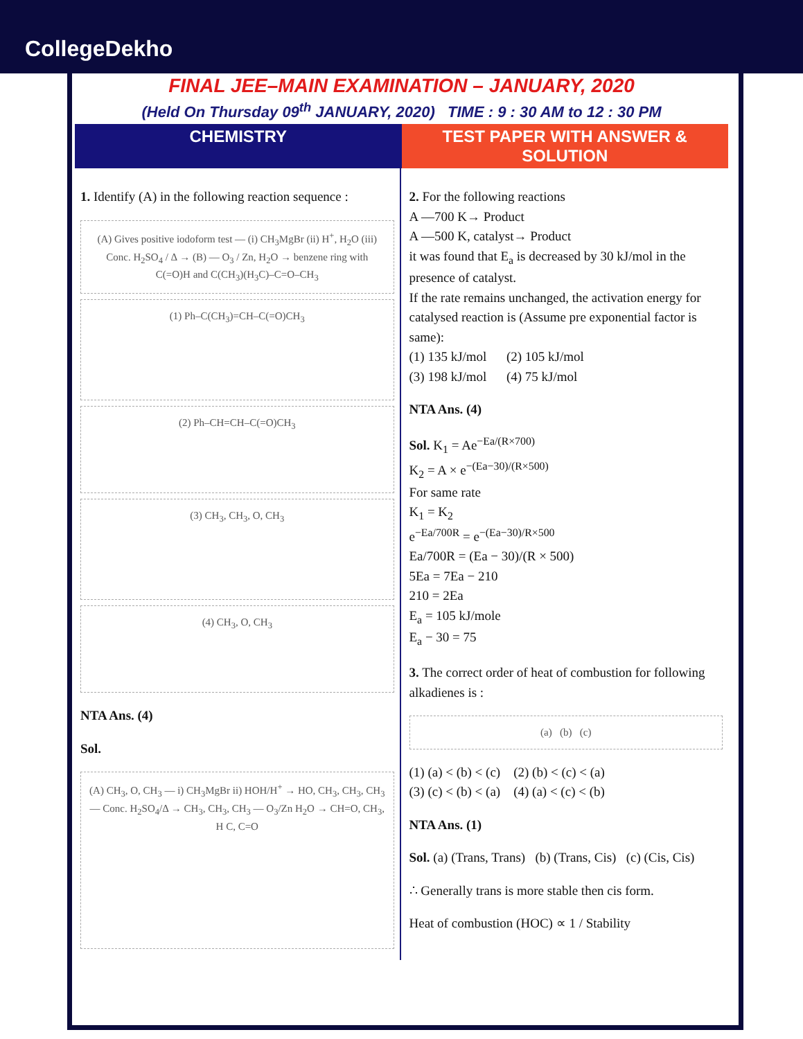CollegeDekho
FINAL JEE–MAIN EXAMINATION – JANUARY, 2020
(Held On Thursday 09<sup>th</sup> JANUARY, 2020) TIME : 9 : 30 AM to 12 : 30 PM
CHEMISTRY TEST PAPER WITH ANSWER & SOLUTION
1. Identify (A) in the following reaction sequence :
(A) Gives positive iodoform test — (i) CH<sub>3</sub>MgBr (ii) H<sup>+</sup>, H<sub>2</sub>O (iii) Conc. H<sub>2</sub>SO<sub>4</sub> / Δ → (B) — O<sub>3</sub> / Zn, H<sub>2</sub>O → benzene ring with C(=O)H and C(CH<sub>3</sub>)(H<sub>3</sub>C)–C=O–CH<sub>3</sub>
(1) Ph–C(CH<sub>3</sub>)=CH–C(=O)CH<sub>3</sub>
(2) Ph–CH=CH–C(=O)CH<sub>3</sub>
(3) CH<sub>3</sub>, CH<sub>3</sub>, O, CH<sub>3</sub>
(4) CH<sub>3</sub>, O, CH<sub>3</sub>
NTA Ans. (4)
Sol.
(A) CH<sub>3</sub>, O, CH<sub>3</sub> — i) CH<sub>3</sub>MgBr ii) HOH/H<sup>+</sup> → HO, CH<sub>3</sub>, CH<sub>3</sub>, CH<sub>3</sub> — Conc. H<sub>2</sub>SO<sub>4</sub>/Δ → CH<sub>3</sub>, CH<sub>3</sub>, CH<sub>3</sub> — O<sub>3</sub>/Zn H<sub>2</sub>O → CH=O, CH<sub>3</sub>, H C, C=O
2. For the following reactions
A —700 K→ Product
A —500 K, catalyst→ Product
it was found that E<sub>a</sub> is decreased by 30 kJ/mol in the presence of catalyst.
If the rate remains unchanged, the activation energy for catalysed reaction is (Assume pre exponential factor is same):
(1) 135 kJ/mol (2) 105 kJ/mol
(3) 198 kJ/mol (4) 75 kJ/mol
NTA Ans. (4)
Sol. K<sub>1</sub> = Ae<sup>−Ea/(R×700)</sup>
K<sub>2</sub> = A × e<sup>−(Ea−30)/(R×500)</sup>
For same rate
K<sub>1</sub> = K<sub>2</sub>
e<sup>−Ea/700R</sup> = e<sup>−(Ea−30)/R×500</sup>
Ea/700R = (Ea − 30)/(R × 500)
5Ea = 7Ea − 210
210 = 2Ea
E<sub>a</sub> = 105 kJ/mole
E<sub>a</sub> − 30 = 75
3. The correct order of heat of combustion for following alkadienes is :
(a) (b) (c)
(1) (a) < (b) < (c) (2) (b) < (c) < (a)
(3) (c) < (b) < (a) (4) (a) < (c) < (b)
NTA Ans. (1)
Sol. (a) (Trans, Trans) (b) (Trans, Cis) (c) (Cis, Cis)
∴ Generally trans is more stable then cis form.
Heat of combustion (HOC) ∝ 1 / Stability